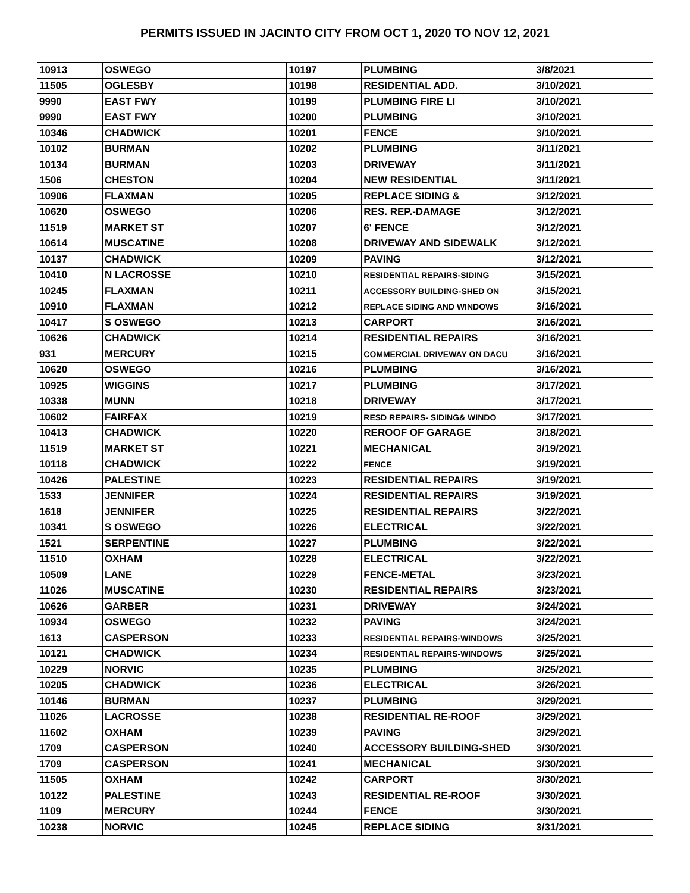PERMITS ISSUED IN JACINTO CITY FROM OCT 1, 2020 TO NOV 12, 2021
| 10913 | OSWEGO | | 10197 | PLUMBING | 3/8/2021 |
| 11505 | OGLESBY | | 10198 | RESIDENTIAL ADD. | 3/10/2021 |
| 9990 | EAST FWY | | 10199 | PLUMBING FIRE LI | 3/10/2021 |
| 9990 | EAST FWY | | 10200 | PLUMBING | 3/10/2021 |
| 10346 | CHADWICK | | 10201 | FENCE | 3/10/2021 |
| 10102 | BURMAN | | 10202 | PLUMBING | 3/11/2021 |
| 10134 | BURMAN | | 10203 | DRIVEWAY | 3/11/2021 |
| 1506 | CHESTON | | 10204 | NEW RESIDENTIAL | 3/11/2021 |
| 10906 | FLAXMAN | | 10205 | REPLACE SIDING & | 3/12/2021 |
| 10620 | OSWEGO | | 10206 | RES. REP.-DAMAGE | 3/12/2021 |
| 11519 | MARKET ST | | 10207 | 6' FENCE | 3/12/2021 |
| 10614 | MUSCATINE | | 10208 | DRIVEWAY AND SIDEWALK | 3/12/2021 |
| 10137 | CHADWICK | | 10209 | PAVING | 3/12/2021 |
| 10410 | N LACROSSE | | 10210 | RESIDENTIAL REPAIRS-SIDING | 3/15/2021 |
| 10245 | FLAXMAN | | 10211 | ACCESSORY BUILDING-SHED ON | 3/15/2021 |
| 10910 | FLAXMAN | | 10212 | REPLACE SIDING AND WINDOWS | 3/16/2021 |
| 10417 | S OSWEGO | | 10213 | CARPORT | 3/16/2021 |
| 10626 | CHADWICK | | 10214 | RESIDENTIAL REPAIRS | 3/16/2021 |
| 931 | MERCURY | | 10215 | COMMERCIAL DRIVEWAY ON DACU | 3/16/2021 |
| 10620 | OSWEGO | | 10216 | PLUMBING | 3/16/2021 |
| 10925 | WIGGINS | | 10217 | PLUMBING | 3/17/2021 |
| 10338 | MUNN | | 10218 | DRIVEWAY | 3/17/2021 |
| 10602 | FAIRFAX | | 10219 | RESD REPAIRS- SIDING& WINDO | 3/17/2021 |
| 10413 | CHADWICK | | 10220 | REROOF OF GARAGE | 3/18/2021 |
| 11519 | MARKET ST | | 10221 | MECHANICAL | 3/19/2021 |
| 10118 | CHADWICK | | 10222 | FENCE | 3/19/2021 |
| 10426 | PALESTINE | | 10223 | RESIDENTIAL REPAIRS | 3/19/2021 |
| 1533 | JENNIFER | | 10224 | RESIDENTIAL REPAIRS | 3/19/2021 |
| 1618 | JENNIFER | | 10225 | RESIDENTIAL REPAIRS | 3/22/2021 |
| 10341 | S OSWEGO | | 10226 | ELECTRICAL | 3/22/2021 |
| 1521 | SERPENTINE | | 10227 | PLUMBING | 3/22/2021 |
| 11510 | OXHAM | | 10228 | ELECTRICAL | 3/22/2021 |
| 10509 | LANE | | 10229 | FENCE-METAL | 3/23/2021 |
| 11026 | MUSCATINE | | 10230 | RESIDENTIAL REPAIRS | 3/23/2021 |
| 10626 | GARBER | | 10231 | DRIVEWAY | 3/24/2021 |
| 10934 | OSWEGO | | 10232 | PAVING | 3/24/2021 |
| 1613 | CASPERSON | | 10233 | RESIDENTIAL REPAIRS-WINDOWS | 3/25/2021 |
| 10121 | CHADWICK | | 10234 | RESIDENTIAL REPAIRS-WINDOWS | 3/25/2021 |
| 10229 | NORVIC | | 10235 | PLUMBING | 3/25/2021 |
| 10205 | CHADWICK | | 10236 | ELECTRICAL | 3/26/2021 |
| 10146 | BURMAN | | 10237 | PLUMBING | 3/29/2021 |
| 11026 | LACROSSE | | 10238 | RESIDENTIAL RE-ROOF | 3/29/2021 |
| 11602 | OXHAM | | 10239 | PAVING | 3/29/2021 |
| 1709 | CASPERSON | | 10240 | ACCESSORY BUILDING-SHED | 3/30/2021 |
| 1709 | CASPERSON | | 10241 | MECHANICAL | 3/30/2021 |
| 11505 | OXHAM | | 10242 | CARPORT | 3/30/2021 |
| 10122 | PALESTINE | | 10243 | RESIDENTIAL RE-ROOF | 3/30/2021 |
| 1109 | MERCURY | | 10244 | FENCE | 3/30/2021 |
| 10238 | NORVIC | | 10245 | REPLACE SIDING | 3/31/2021 |